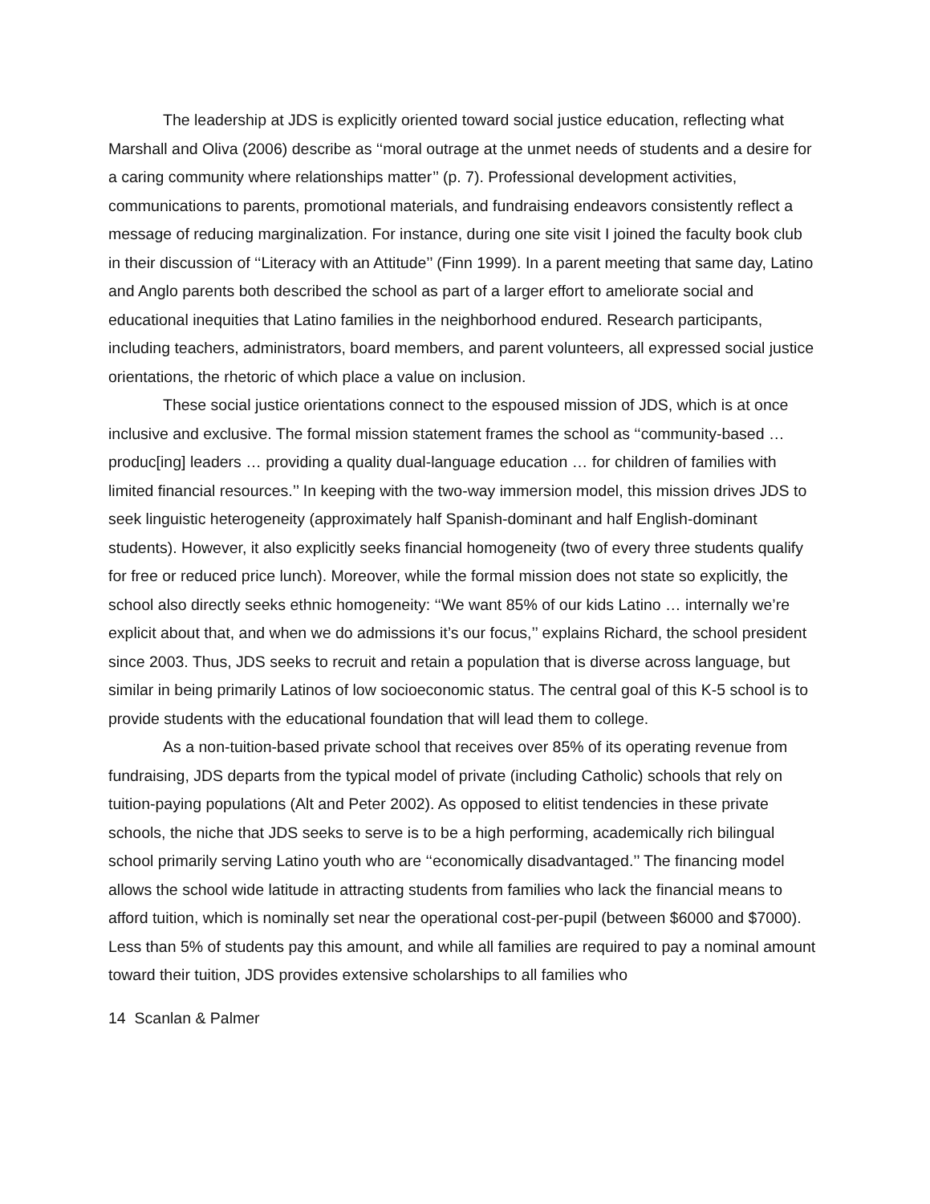The leadership at JDS is explicitly oriented toward social justice education, reflecting what Marshall and Oliva (2006) describe as ‘‘moral outrage at the unmet needs of students and a desire for a caring community where relationships matter’’ (p. 7). Professional development activities, communications to parents, promotional materials, and fundraising endeavors consistently reflect a message of reducing marginalization. For instance, during one site visit I joined the faculty book club in their discussion of ‘‘Literacy with an Attitude’’ (Finn 1999). In a parent meeting that same day, Latino and Anglo parents both described the school as part of a larger effort to ameliorate social and educational inequities that Latino families in the neighborhood endured. Research participants, including teachers, administrators, board members, and parent volunteers, all expressed social justice orientations, the rhetoric of which place a value on inclusion.
These social justice orientations connect to the espoused mission of JDS, which is at once inclusive and exclusive. The formal mission statement frames the school as ‘‘community-based … produc[ing] leaders … providing a quality dual-language education … for children of families with limited financial resources.’’ In keeping with the two-way immersion model, this mission drives JDS to seek linguistic heterogeneity (approximately half Spanish-dominant and half English-dominant students). However, it also explicitly seeks financial homogeneity (two of every three students qualify for free or reduced price lunch). Moreover, while the formal mission does not state so explicitly, the school also directly seeks ethnic homogeneity: ‘‘We want 85% of our kids Latino … internally we’re explicit about that, and when we do admissions it’s our focus,’’ explains Richard, the school president since 2003. Thus, JDS seeks to recruit and retain a population that is diverse across language, but similar in being primarily Latinos of low socioeconomic status. The central goal of this K-5 school is to provide students with the educational foundation that will lead them to college.
As a non-tuition-based private school that receives over 85% of its operating revenue from fundraising, JDS departs from the typical model of private (including Catholic) schools that rely on tuition-paying populations (Alt and Peter 2002). As opposed to elitist tendencies in these private schools, the niche that JDS seeks to serve is to be a high performing, academically rich bilingual school primarily serving Latino youth who are ‘‘economically disadvantaged.’’ The financing model allows the school wide latitude in attracting students from families who lack the financial means to afford tuition, which is nominally set near the operational cost-per-pupil (between $6000 and $7000). Less than 5% of students pay this amount, and while all families are required to pay a nominal amount toward their tuition, JDS provides extensive scholarships to all families who
14 Scanlan & Palmer